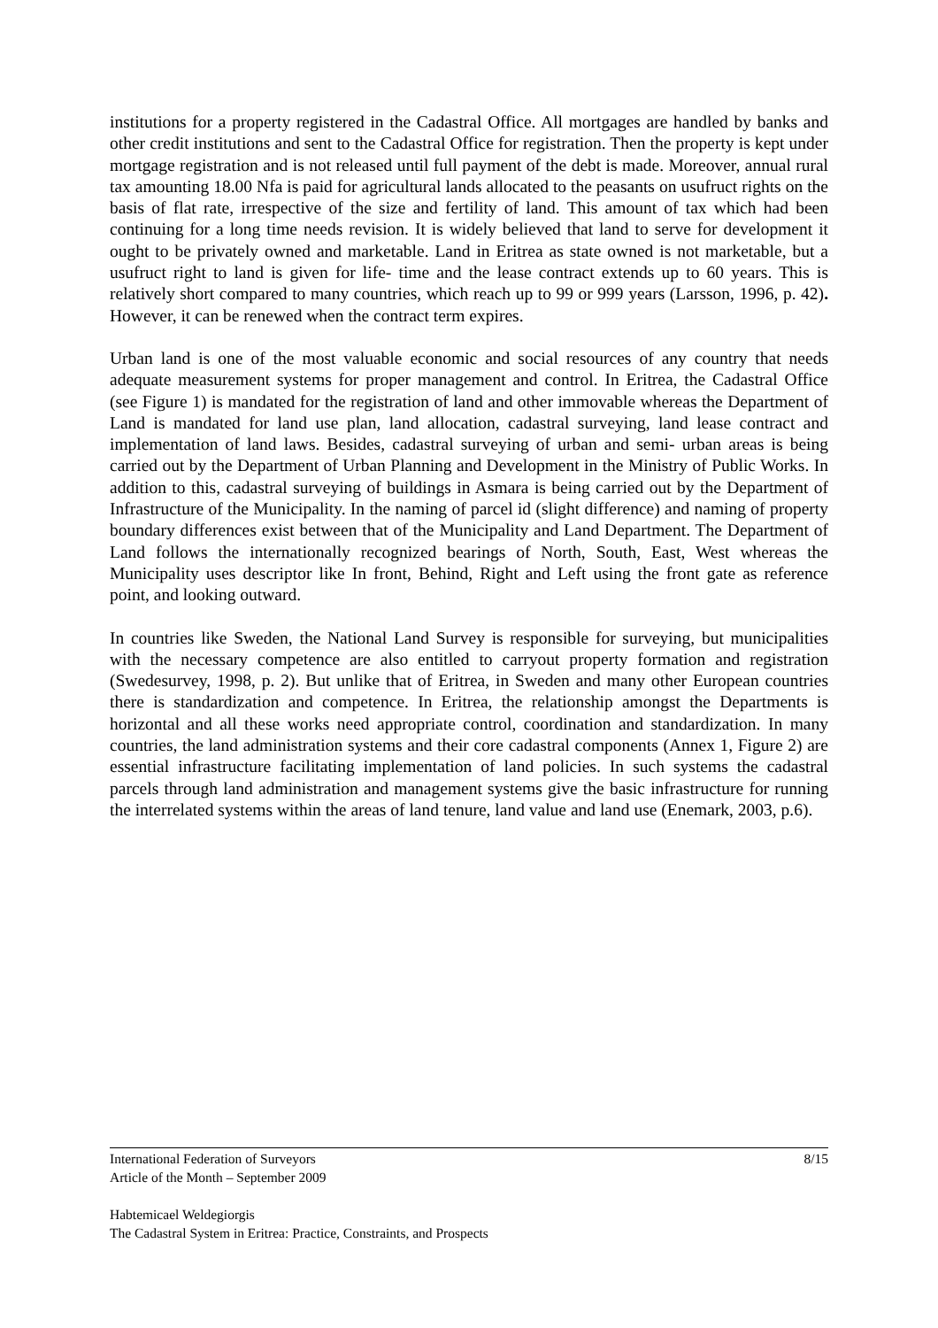institutions for a property registered in the Cadastral Office. All mortgages are handled by banks and other credit institutions and sent to the Cadastral Office for registration. Then the property is kept under mortgage registration and is not released until full payment of the debt is made. Moreover, annual rural tax amounting 18.00 Nfa is paid for agricultural lands allocated to the peasants on usufruct rights on the basis of flat rate, irrespective of the size and fertility of land. This amount of tax which had been continuing for a long time needs revision. It is widely believed that land to serve for development it ought to be privately owned and marketable. Land in Eritrea as state owned is not marketable, but a usufruct right to land is given for life- time and the lease contract extends up to 60 years. This is relatively short compared to many countries, which reach up to 99 or 999 years (Larsson, 1996, p. 42). However, it can be renewed when the contract term expires.
Urban land is one of the most valuable economic and social resources of any country that needs adequate measurement systems for proper management and control. In Eritrea, the Cadastral Office (see Figure 1) is mandated for the registration of land and other immovable whereas the Department of Land is mandated for land use plan, land allocation, cadastral surveying, land lease contract and implementation of land laws. Besides, cadastral surveying of urban and semi- urban areas is being carried out by the Department of Urban Planning and Development in the Ministry of Public Works. In addition to this, cadastral surveying of buildings in Asmara is being carried out by the Department of Infrastructure of the Municipality. In the naming of parcel id (slight difference) and naming of property boundary differences exist between that of the Municipality and Land Department. The Department of Land follows the internationally recognized bearings of North, South, East, West whereas the Municipality uses descriptor like In front, Behind, Right and Left using the front gate as reference point, and looking outward.
In countries like Sweden, the National Land Survey is responsible for surveying, but municipalities with the necessary competence are also entitled to carryout property formation and registration (Swedesurvey, 1998, p. 2). But unlike that of Eritrea, in Sweden and many other European countries there is standardization and competence. In Eritrea, the relationship amongst the Departments is horizontal and all these works need appropriate control, coordination and standardization. In many countries, the land administration systems and their core cadastral components (Annex 1, Figure 2) are essential infrastructure facilitating implementation of land policies. In such systems the cadastral parcels through land administration and management systems give the basic infrastructure for running the interrelated systems within the areas of land tenure, land value and land use (Enemark, 2003, p.6).
International Federation of Surveyors 8/15
Article of the Month – September 2009
Habtemicael Weldegiorgis
The Cadastral System in Eritrea: Practice, Constraints, and Prospects